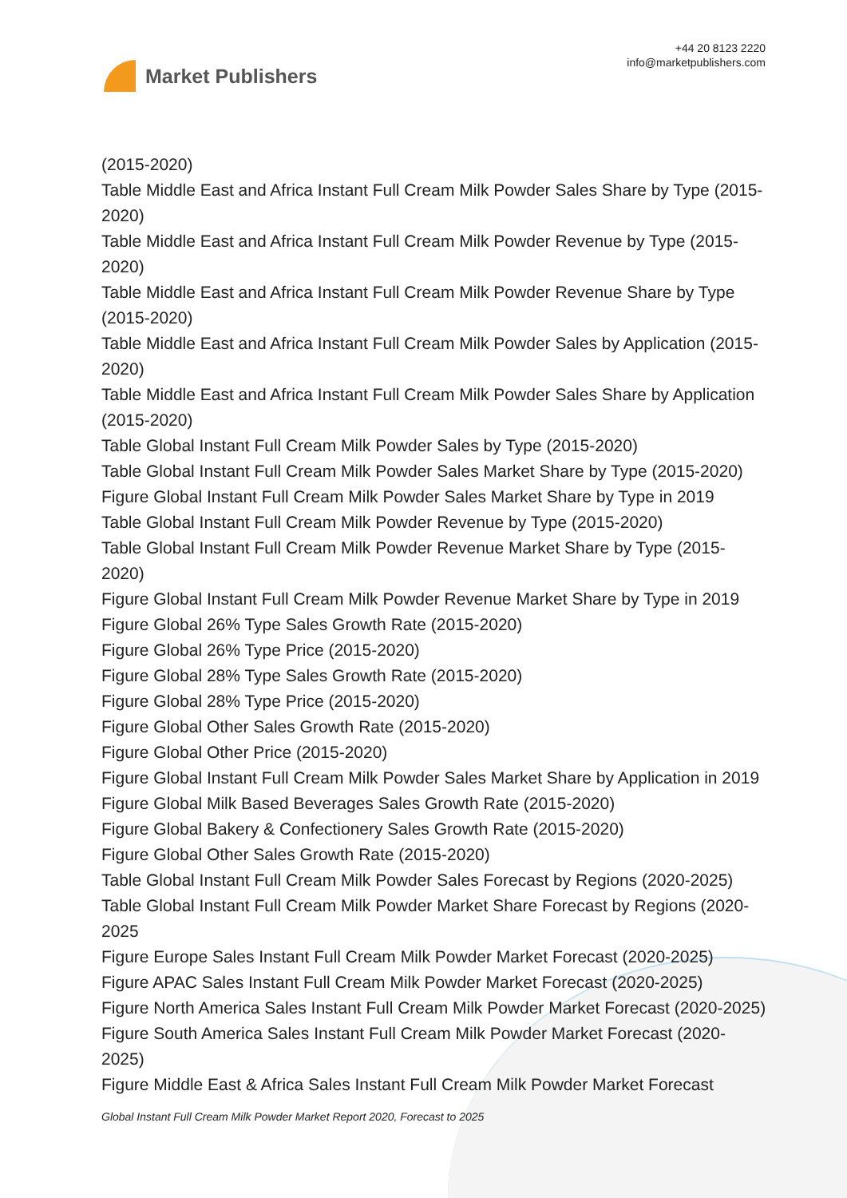Market Publishers
+44 20 8123 2220
info@marketpublishers.com
(2015-2020)
Table Middle East and Africa Instant Full Cream Milk Powder Sales Share by Type (2015-2020)
Table Middle East and Africa Instant Full Cream Milk Powder Revenue by Type (2015-2020)
Table Middle East and Africa Instant Full Cream Milk Powder Revenue Share by Type (2015-2020)
Table Middle East and Africa Instant Full Cream Milk Powder Sales by Application (2015-2020)
Table Middle East and Africa Instant Full Cream Milk Powder Sales Share by Application (2015-2020)
Table Global Instant Full Cream Milk Powder Sales by Type (2015-2020)
Table Global Instant Full Cream Milk Powder Sales Market Share by Type (2015-2020)
Figure Global Instant Full Cream Milk Powder Sales Market Share by Type in 2019
Table Global Instant Full Cream Milk Powder Revenue by Type (2015-2020)
Table Global Instant Full Cream Milk Powder Revenue Market Share by Type (2015-2020)
Figure Global Instant Full Cream Milk Powder Revenue Market Share by Type in 2019
Figure Global 26% Type Sales Growth Rate (2015-2020)
Figure Global 26% Type Price (2015-2020)
Figure Global 28% Type Sales Growth Rate (2015-2020)
Figure Global 28% Type Price (2015-2020)
Figure Global Other Sales Growth Rate (2015-2020)
Figure Global Other Price (2015-2020)
Figure Global Instant Full Cream Milk Powder Sales Market Share by Application in 2019
Figure Global Milk Based Beverages Sales Growth Rate (2015-2020)
Figure Global Bakery & Confectionery Sales Growth Rate (2015-2020)
Figure Global Other Sales Growth Rate (2015-2020)
Table Global Instant Full Cream Milk Powder Sales Forecast by Regions (2020-2025)
Table Global Instant Full Cream Milk Powder Market Share Forecast by Regions (2020-2025
Figure Europe Sales Instant Full Cream Milk Powder Market Forecast (2020-2025)
Figure APAC Sales Instant Full Cream Milk Powder Market Forecast (2020-2025)
Figure North America Sales Instant Full Cream Milk Powder Market Forecast (2020-2025)
Figure South America Sales Instant Full Cream Milk Powder Market Forecast (2020-2025)
Figure Middle East & Africa Sales Instant Full Cream Milk Powder Market Forecast
Global Instant Full Cream Milk Powder Market Report 2020, Forecast to 2025